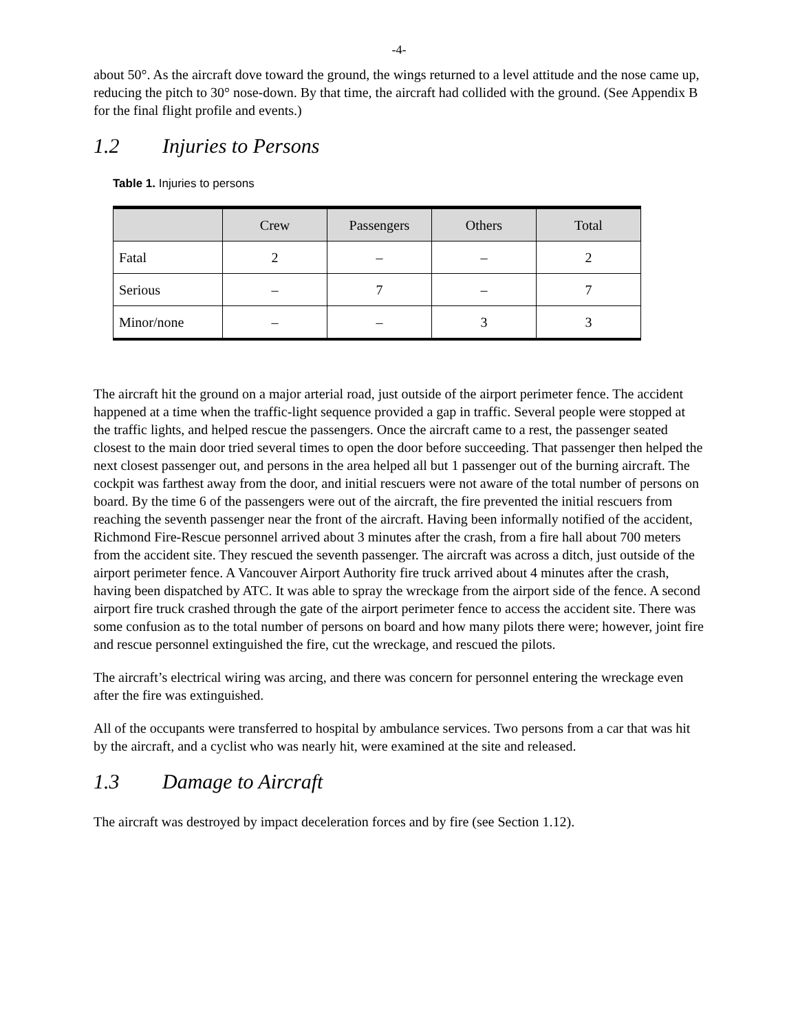-4-
about 50°. As the aircraft dove toward the ground, the wings returned to a level attitude and the nose came up, reducing the pitch to 30° nose-down. By that time, the aircraft had collided with the ground. (See Appendix B for the final flight profile and events.)
1.2 Injuries to Persons
Table 1. Injuries to persons
| | Crew | Passengers | Others | Total |
| --- | --- | --- | --- | --- |
| Fatal | 2 | – | – | 2 |
| Serious | – | 7 | – | 7 |
| Minor/none | – | – | 3 | 3 |
The aircraft hit the ground on a major arterial road, just outside of the airport perimeter fence. The accident happened at a time when the traffic-light sequence provided a gap in traffic. Several people were stopped at the traffic lights, and helped rescue the passengers. Once the aircraft came to a rest, the passenger seated closest to the main door tried several times to open the door before succeeding. That passenger then helped the next closest passenger out, and persons in the area helped all but 1 passenger out of the burning aircraft. The cockpit was farthest away from the door, and initial rescuers were not aware of the total number of persons on board. By the time 6 of the passengers were out of the aircraft, the fire prevented the initial rescuers from reaching the seventh passenger near the front of the aircraft. Having been informally notified of the accident, Richmond Fire-Rescue personnel arrived about 3 minutes after the crash, from a fire hall about 700 meters from the accident site. They rescued the seventh passenger. The aircraft was across a ditch, just outside of the airport perimeter fence. A Vancouver Airport Authority fire truck arrived about 4 minutes after the crash, having been dispatched by ATC. It was able to spray the wreckage from the airport side of the fence. A second airport fire truck crashed through the gate of the airport perimeter fence to access the accident site. There was some confusion as to the total number of persons on board and how many pilots there were; however, joint fire and rescue personnel extinguished the fire, cut the wreckage, and rescued the pilots.
The aircraft’s electrical wiring was arcing, and there was concern for personnel entering the wreckage even after the fire was extinguished.
All of the occupants were transferred to hospital by ambulance services. Two persons from a car that was hit by the aircraft, and a cyclist who was nearly hit, were examined at the site and released.
1.3 Damage to Aircraft
The aircraft was destroyed by impact deceleration forces and by fire (see Section 1.12).